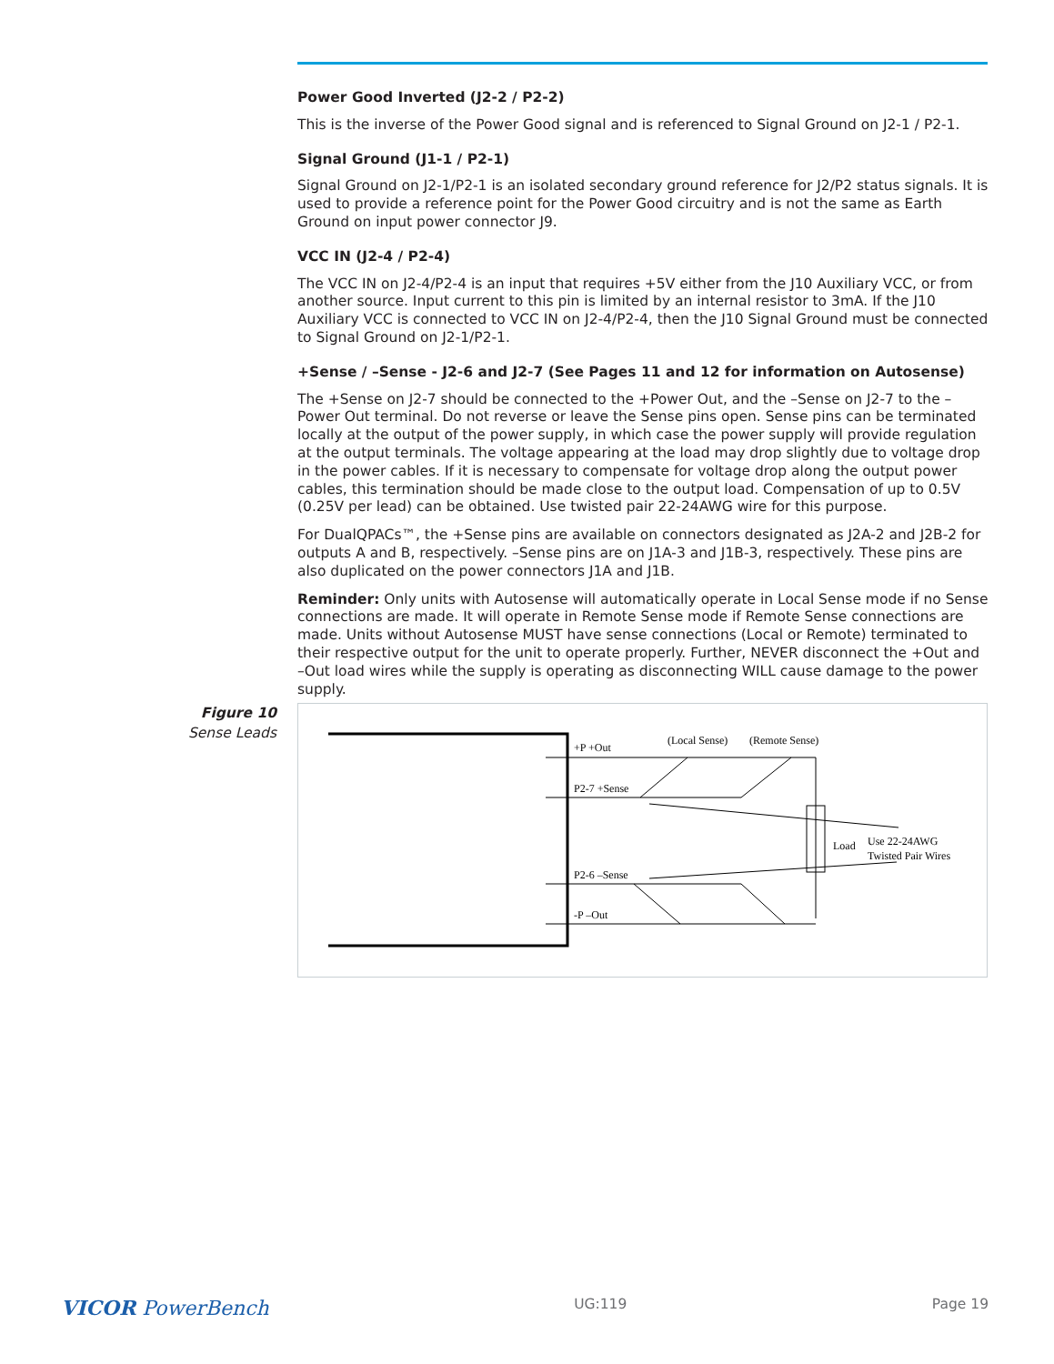Power Good Inverted (J2-2 / P2-2)
This is the inverse of the Power Good signal and is referenced to Signal Ground on J2-1 / P2-1.
Signal Ground (J1-1 / P2-1)
Signal Ground on J2-1/P2-1 is an isolated secondary ground reference for J2/P2 status signals. It is used to provide a reference point for the Power Good circuitry and is not the same as Earth Ground on input power connector J9.
VCC IN (J2-4 / P2-4)
The VCC IN on J2-4/P2-4 is an input that requires +5V either from the J10 Auxiliary VCC, or from another source. Input current to this pin is limited by an internal resistor to 3mA. If the J10 Auxiliary VCC is connected to VCC IN on J2-4/P2-4, then the J10 Signal Ground must be connected to Signal Ground on J2-1/P2-1.
+Sense / –Sense - J2-6 and J2-7 (See Pages 11 and 12 for information on Autosense)
The +Sense on J2-7 should be connected to the +Power Out, and the –Sense on J2-7 to the –Power Out terminal. Do not reverse or leave the Sense pins open. Sense pins can be terminated locally at the output of the power supply, in which case the power supply will provide regulation at the output terminals. The voltage appearing at the load may drop slightly due to voltage drop in the power cables. If it is necessary to compensate for voltage drop along the output power cables, this termination should be made close to the output load. Compensation of up to 0.5V (0.25V per lead) can be obtained. Use twisted pair 22-24AWG wire for this purpose.
For DualQPACs™, the +Sense pins are available on connectors designated as J2A-2 and J2B-2 for outputs A and B, respectively. –Sense pins are on J1A-3 and J1B-3, respectively. These pins are also duplicated on the power connectors J1A and J1B.
Reminder: Only units with Autosense will automatically operate in Local Sense mode if no Sense connections are made. It will operate in Remote Sense mode if Remote Sense connections are made. Units without Autosense MUST have sense connections (Local or Remote) terminated to their respective output for the unit to operate properly. Further, NEVER disconnect the +Out and –Out load wires while the supply is operating as disconnecting WILL cause damage to the power supply.
Figure 10
Sense Leads
+P +Out
(Local Sense)
(Remote Sense)
P2-7 +Sense
Load
Use 22-24AWG
Twisted Pair Wires
P2-6 –Sense
-P –Out
VICOR PowerBench UG:119 Page 19